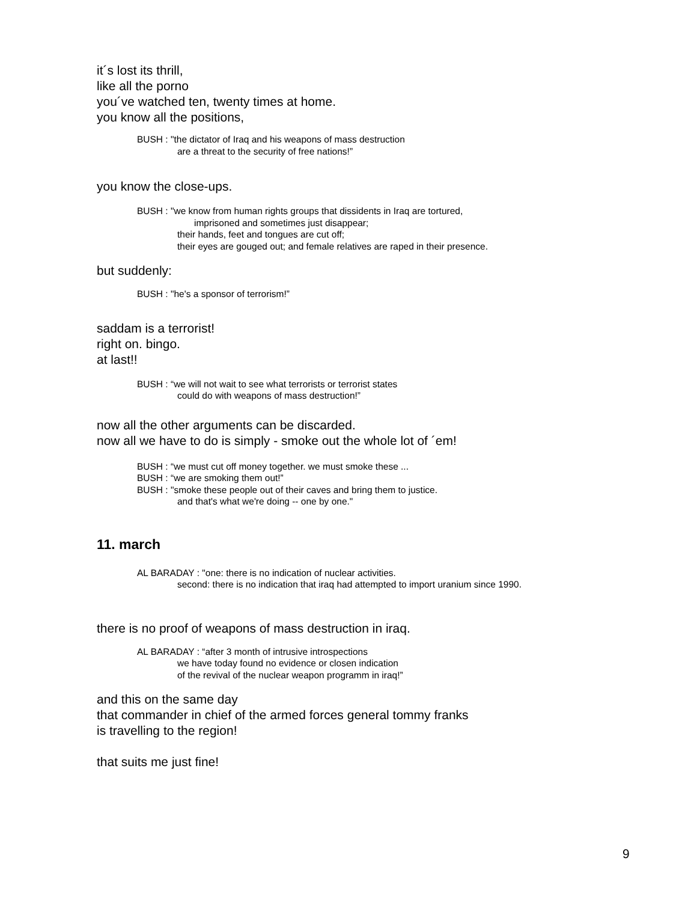it´s lost its thrill,
like all the porno
you´ve watched ten, twenty times at home.
you know all the positions,
BUSH : "the dictator of Iraq and his weapons of mass destruction
are a threat to the security of free nations!”
you know the close-ups.
BUSH : "we know from human rights groups that dissidents in Iraq are tortured,
imprisoned and sometimes just disappear;
their hands, feet and tongues are cut off;
their eyes are gouged out; and female relatives are raped in their presence.
but suddenly:
BUSH : "he's a sponsor of terrorism!”
saddam is a terrorist!
right on. bingo.
at last!!
BUSH : “we will not wait to see what terrorists or terrorist states
could do with weapons of mass destruction!”
now all the other arguments can be discarded.
now all we have to do is simply - smoke out the whole lot of ´em!
BUSH : “we must cut off money together. we must smoke these ...
BUSH : “we are smoking them out!”
BUSH : "smoke these people out of their caves and bring them to justice.
and that's what we're doing -- one by one."
11. march
AL BARADAY : "one: there is no indication of nuclear activities.
second: there is no indication that iraq had attempted to import uranium since 1990.
there is no proof of weapons of mass destruction in iraq.
AL BARADAY : “after 3 month of intrusive introspections
we have today found no evidence or closen indication
of the revival of the nuclear weapon programm in iraq!”
and this on the same day
that commander in chief of the armed forces general tommy franks
is travelling to the region!
that suits me just fine!
9